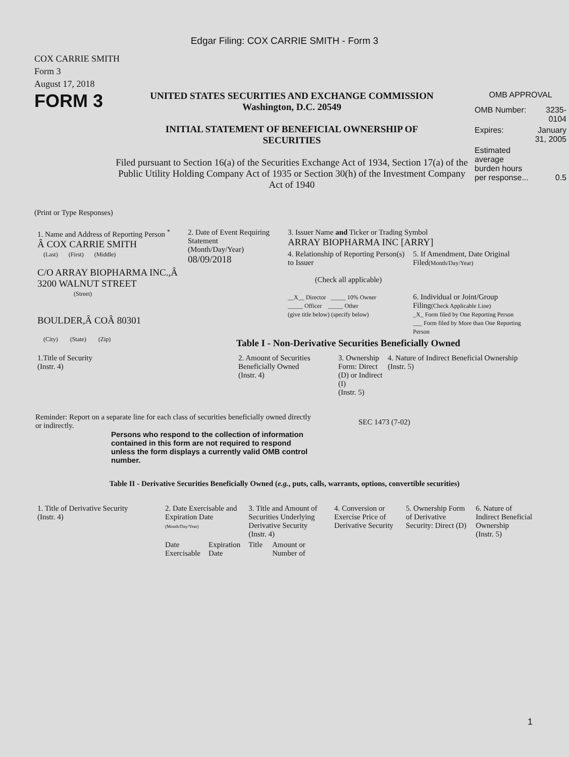Edgar Filing: COX CARRIE SMITH - Form 3
COX CARRIE SMITH
Form 3
August 17, 2018
FORM 3
UNITED STATES SECURITIES AND EXCHANGE COMMISSION
Washington, D.C. 20549
INITIAL STATEMENT OF BENEFICIAL OWNERSHIP OF
SECURITIES
Filed pursuant to Section 16(a) of the Securities Exchange Act of 1934, Section 17(a) of the Public Utility Holding Company Act of 1935 or Section 30(h) of the Investment Company Act of 1940
OMB APPROVAL
| OMB Number: | 3235-0104 |
| Expires: | January 31, 2005 |
| Estimated average burden hours per response... | 0.5 |
(Print or Type Responses)
| 1. Name and Address of Reporting Person <sup>*</sup> Â COX CARRIE SMITH (Last) (First) (Middle) C/O ARRAY BIOPHARMA INC.,Â 3200 WALNUT STREET (Street) BOULDER,Â COÂ 80301 (City) (State) (Zip) | 2. Date of Event Requiring Statement (Month/Day/Year) 08/09/2018 | 3. Issuer Name and Ticker or Trading Symbol ARRAY BIOPHARMA INC [ARRY] | |
| | | 4. Relationship of Reporting Person(s) to Issuer (Check all applicable) __X__ Director _____ 10% Owner _____ Officer _____ Other (give title below) (specify below) | 5. If Amendment, Date Original Filed (Month/Day/Year) 6. Individual or Joint/Group Filing (Check Applicable Line) _X_ Form filed by One Reporting Person ___ Form filed by More than One Reporting Person |
| | Table I - Non-Derivative Securities Beneficially Owned | | |
| 1.Title of Security (Instr. 4) | 2. Amount of Securities Beneficially Owned (Instr. 4) | 3. Ownership Form: Direct (D) or Indirect (I) (Instr. 5) | 4. Nature of Indirect Beneficial Ownership (Instr. 5) |
| --- | --- | --- | --- |
Reminder: Report on a separate line for each class of securities beneficially owned directly or indirectly.
SEC 1473 (7-02)
Persons who respond to the collection of information contained in this form are not required to respond unless the form displays a currently valid OMB control number.
Table II - Derivative Securities Beneficially Owned (e.g., puts, calls, warrants, options, convertible securities)
| 1. Title of Derivative Security (Instr. 4) | 2. Date Exercisable and Expiration Date (Month/Day/Year) | | 3. Title and Amount of Securities Underlying Derivative Security (Instr. 4) | | 4. Conversion or Exercise Price of Derivative Security | 5. Ownership Form of Derivative Security: Direct (D) | 6. Nature of Indirect Beneficial Ownership (Instr. 5) |
| --- | --- | --- | --- | --- | --- | --- | --- |
| | Date Exercisable | Expiration Date | Title | Amount or Number of | | | |
1